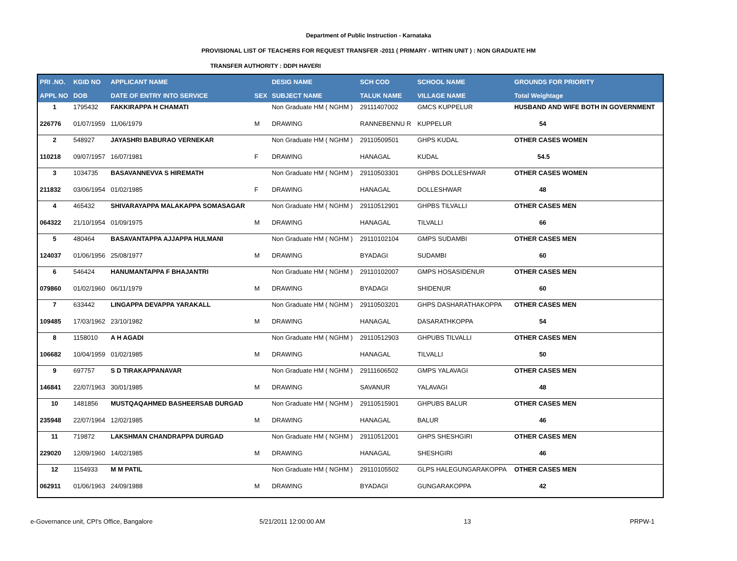Department of Public Instruction - Karnataka
PROVISIONAL LIST OF TEACHERS FOR REQUEST TRANSFER -2011 ( PRIMARY - WITHIN UNIT ) : NON GRADUATE HM
TRANSFER AUTHORITY : DDPI HAVERI
| PRI .NO. | KGID NO | APPLICANT NAME | | DESIG NAME | SCH COD | SCHOOL NAME | GROUNDS FOR PRIORITY |
| --- | --- | --- | --- | --- | --- | --- | --- |
| APPL NO | DOB | DATE OF ENTRY INTO SERVICE | SEX | SUBJECT NAME | TALUK NAME | VILLAGE NAME | Total Weightage |
| 1 | 1795432 | FAKKIRAPPA H CHAMATI | | Non Graduate HM ( NGHM ) | 29111407002 | GMCS KUPPELUR | HUSBAND AND WIFE BOTH IN GOVERNMENT |
| 226776 | 01/07/1959 | 11/06/1979 | M | DRAWING | RANNEBENNU R | KUPPELUR | 54 |
| 2 | 548927 | JAYASHRI BABURAO VERNEKAR | | Non Graduate HM ( NGHM ) | 29110509501 | GHPS KUDAL | OTHER CASES WOMEN |
| 110218 | 09/07/1957 | 16/07/1981 | F | DRAWING | HANAGAL | KUDAL | 54.5 |
| 3 | 1034735 | BASAVANNEVVA S HIREMATH | | Non Graduate HM ( NGHM ) | 29110503301 | GHPBS DOLLESHWAR | OTHER CASES WOMEN |
| 211832 | 03/06/1954 | 01/02/1985 | F | DRAWING | HANAGAL | DOLLESHWAR | 48 |
| 4 | 465432 | SHIVARAYAPPA MALAKAPPA SOMASAGAR | | Non Graduate HM ( NGHM ) | 29110512901 | GHPBS TILVALLI | OTHER CASES MEN |
| 064322 | 21/10/1954 | 01/09/1975 | M | DRAWING | HANAGAL | TILVALLI | 66 |
| 5 | 480464 | BASAVANTAPPA AJJAPPA HULMANI | | Non Graduate HM ( NGHM ) | 29110102104 | GMPS SUDAMBI | OTHER CASES MEN |
| 124037 | 01/06/1956 | 25/08/1977 | M | DRAWING | BYADAGI | SUDAMBI | 60 |
| 6 | 546424 | HANUMANTAPPA F BHAJANTRI | | Non Graduate HM ( NGHM ) | 29110102007 | GMPS HOSASIDENUR | OTHER CASES MEN |
| 079860 | 01/02/1960 | 06/11/1979 | M | DRAWING | BYADAGI | SHIDENUR | 60 |
| 7 | 633442 | LINGAPPA DEVAPPA YARAKALL | | Non Graduate HM ( NGHM ) | 29110503201 | GHPS DASHARATHAKOPPA | OTHER CASES MEN |
| 109485 | 17/03/1962 | 23/10/1982 | M | DRAWING | HANAGAL | DASARATHKOPPA | 54 |
| 8 | 1158010 | A H AGADI | | Non Graduate HM ( NGHM ) | 29110512903 | GHPUBS TILVALLI | OTHER CASES MEN |
| 106682 | 10/04/1959 | 01/02/1985 | M | DRAWING | HANAGAL | TILVALLI | 50 |
| 9 | 697757 | S D TIRAKAPPANAVAR | | Non Graduate HM ( NGHM ) | 29111606502 | GMPS YALAVAGI | OTHER CASES MEN |
| 146841 | 22/07/1963 | 30/01/1985 | M | DRAWING | SAVANUR | YALAVAGI | 48 |
| 10 | 1481856 | MUSTQAQAHMED BASHEERSAB DURGAD | | Non Graduate HM ( NGHM ) | 29110515901 | GHPUBS BALUR | OTHER CASES MEN |
| 235948 | 22/07/1964 | 12/02/1985 | M | DRAWING | HANAGAL | BALUR | 46 |
| 11 | 719872 | LAKSHMAN CHANDRAPPA DURGAD | | Non Graduate HM ( NGHM ) | 29110512001 | GHPS SHESHGIRI | OTHER CASES MEN |
| 229020 | 12/09/1960 | 14/02/1985 | M | DRAWING | HANAGAL | SHESHGIRI | 46 |
| 12 | 1154933 | M M PATIL | | Non Graduate HM ( NGHM ) | 29110105502 | GLPS HALEGUNGARAKOPPA | OTHER CASES MEN |
| 062911 | 01/06/1963 | 24/09/1988 | M | DRAWING | BYADAGI | GUNGARAKOPPA | 42 |
e-Governance unit, CPI's Office, Bangalore
5/21/2011 12:00:00 AM 13 PRPW-1